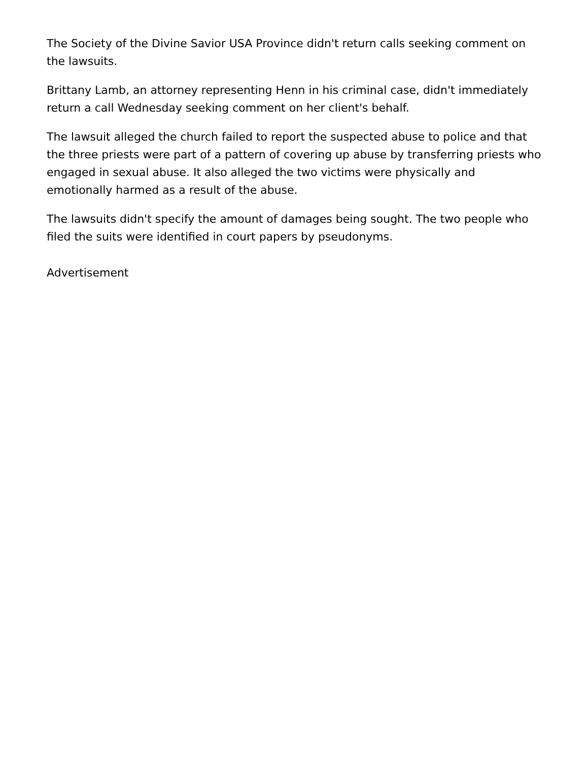The Society of the Divine Savior USA Province didn't return calls seeking comment on the lawsuits.
Brittany Lamb, an attorney representing Henn in his criminal case, didn't immediately return a call Wednesday seeking comment on her client's behalf.
The lawsuit alleged the church failed to report the suspected abuse to police and that the three priests were part of a pattern of covering up abuse by transferring priests who engaged in sexual abuse. It also alleged the two victims were physically and emotionally harmed as a result of the abuse.
The lawsuits didn't specify the amount of damages being sought. The two people who filed the suits were identified in court papers by pseudonyms.
Advertisement